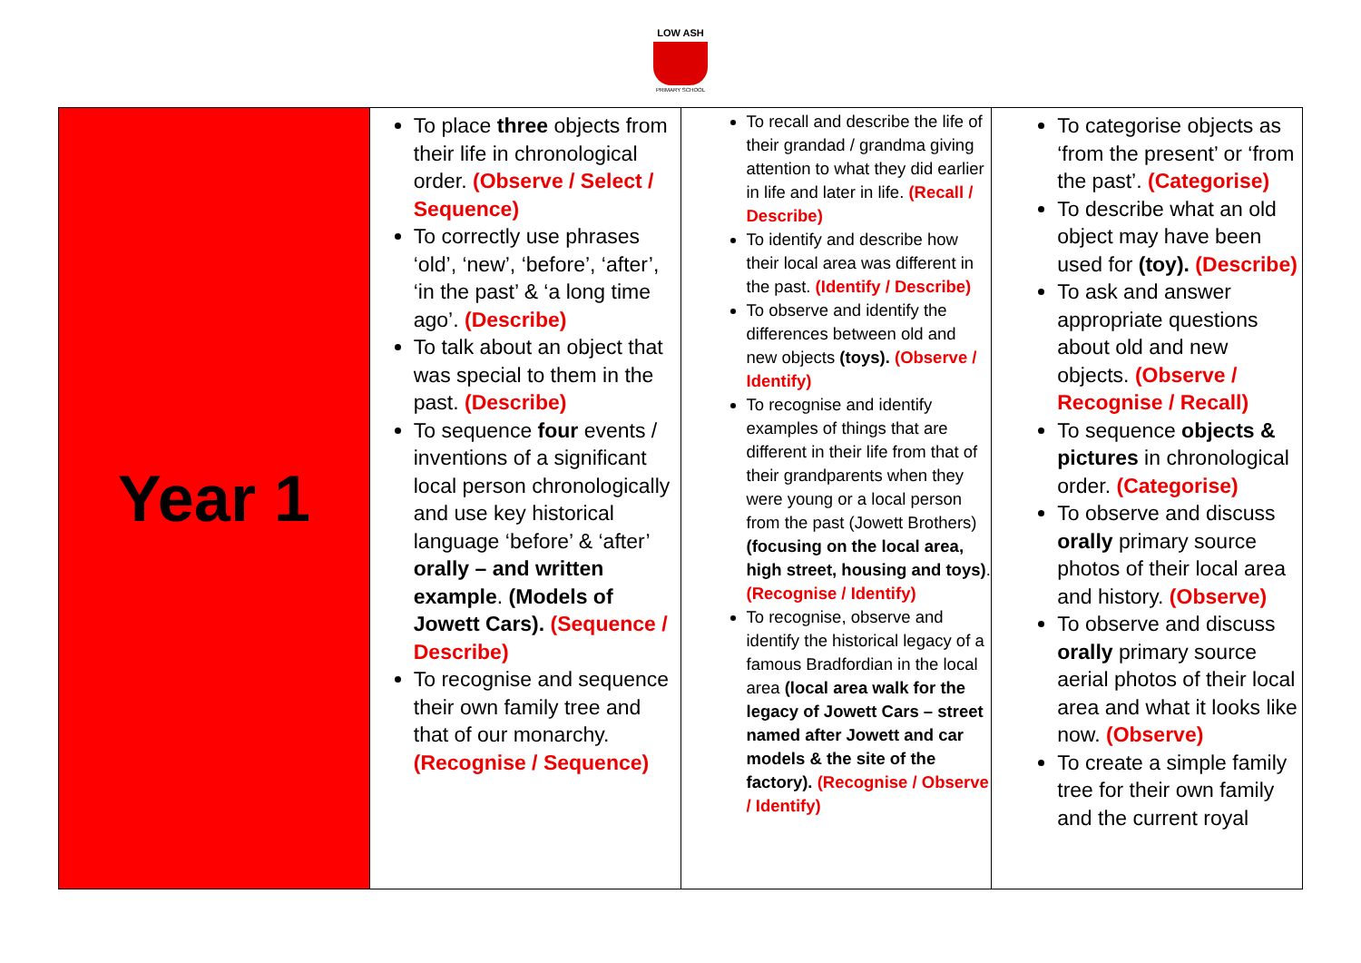LOW ASH
PRIMARY SCHOOL
| Year 1 | To place three objects from their life in chronological order. (Observe / Select / Sequence) To correctly use phrases ‘old’, ‘new’, ‘before’, ‘after’, ‘in the past’ & ‘a long time ago’. (Describe) To talk about an object that was special to them in the past. (Describe) To sequence four events / inventions of a significant local person chronologically and use key historical language ‘before’ & ‘after’ orally – and written example . (Models of Jowett Cars). (Sequence / Describe) To recognise and sequence their own family tree and that of our monarchy. (Recognise / Sequence) | To recall and describe the life of their grandad / grandma giving attention to what they did earlier in life and later in life. (Recall / Describe) To identify and describe how their local area was different in the past. (Identify / Describe) To observe and identify the differences between old and new objects (toys). (Observe / Identify) To recognise and identify examples of things that are different in their life from that of their grandparents when they were young or a local person from the past (Jowett Brothers) (focusing on the local area, high street, housing and toys) . (Recognise / Identify) To recognise, observe and identify the historical legacy of a famous Bradfordian in the local area (local area walk for the legacy of Jowett Cars – street named after Jowett and car models & the site of the factory). (Recognise / Observe / Identify) | To categorise objects as ‘from the present’ or ‘from the past’. (Categorise) To describe what an old object may have been used for (toy). (Describe) To ask and answer appropriate questions about old and new objects. (Observe / Recognise / Recall) To sequence objects & pictures in chronological order. (Categorise) To observe and discuss orally primary source photos of their local area and history. (Observe) To observe and discuss orally primary source aerial photos of their local area and what it looks like now. (Observe) To create a simple family tree for their own family and the current royal |